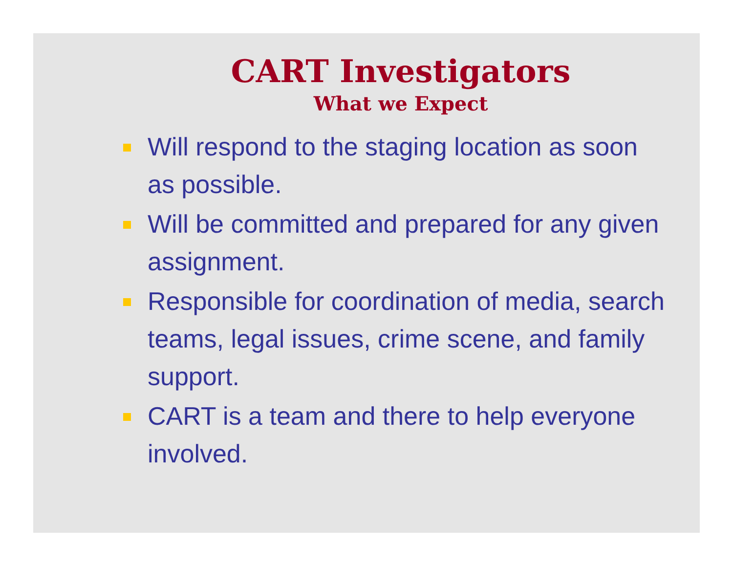CART Investigators
What we Expect
Will respond to the staging location as soon as possible.
Will be committed and prepared for any given assignment.
Responsible for coordination of media, search teams, legal issues, crime scene, and family support.
CART is a team and there to help everyone involved.